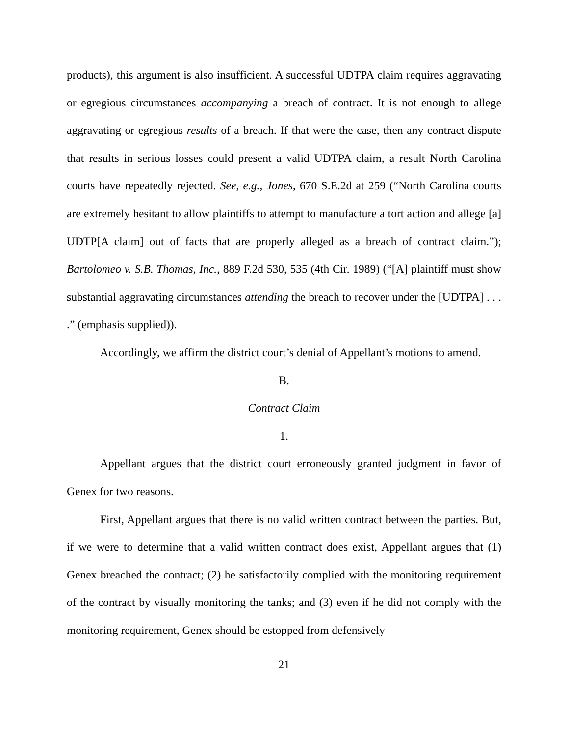products), this argument is also insufficient. A successful UDTPA claim requires aggravating or egregious circumstances accompanying a breach of contract. It is not enough to allege aggravating or egregious results of a breach. If that were the case, then any contract dispute that results in serious losses could present a valid UDTPA claim, a result North Carolina courts have repeatedly rejected. See, e.g., Jones, 670 S.E.2d at 259 (“North Carolina courts are extremely hesitant to allow plaintiffs to attempt to manufacture a tort action and allege [a] UDTP[A claim] out of facts that are properly alleged as a breach of contract claim.”); Bartolomeo v. S.B. Thomas, Inc., 889 F.2d 530, 535 (4th Cir. 1989) (“[A] plaintiff must show substantial aggravating circumstances attending the breach to recover under the [UDTPA] . . . .” (emphasis supplied)).
Accordingly, we affirm the district court’s denial of Appellant’s motions to amend.
B.
Contract Claim
1.
Appellant argues that the district court erroneously granted judgment in favor of Genex for two reasons.
First, Appellant argues that there is no valid written contract between the parties. But, if we were to determine that a valid written contract does exist, Appellant argues that (1) Genex breached the contract; (2) he satisfactorily complied with the monitoring requirement of the contract by visually monitoring the tanks; and (3) even if he did not comply with the monitoring requirement, Genex should be estopped from defensively
21